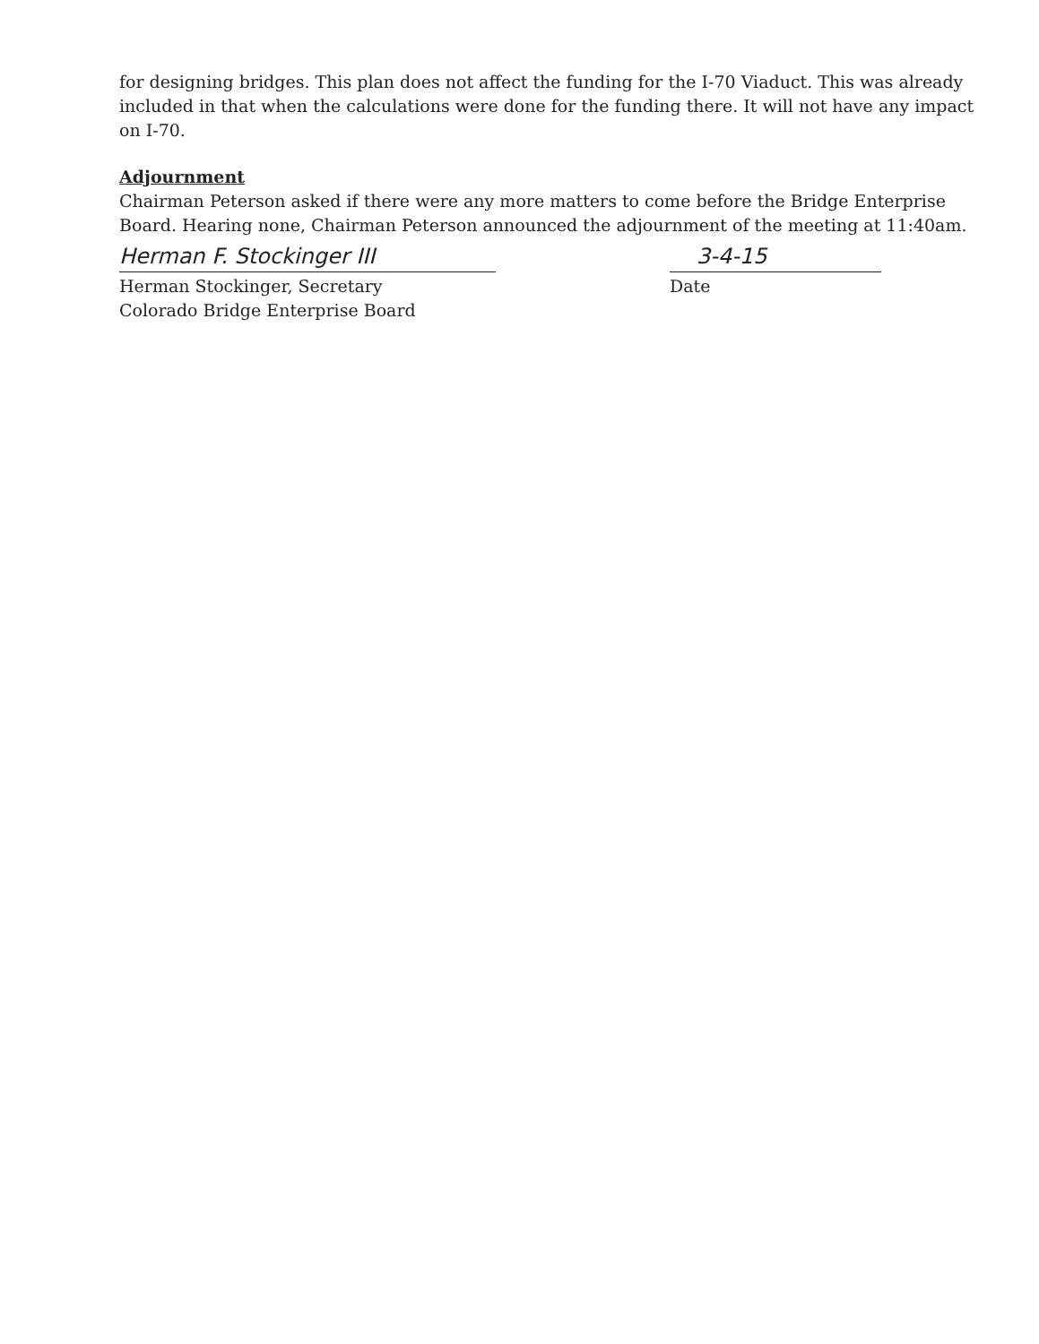for designing bridges. This plan does not affect the funding for the I-70 Viaduct. This was already included in that when the calculations were done for the funding there. It will not have any impact on I-70.
Adjournment
Chairman Peterson asked if there were any more matters to come before the Bridge Enterprise Board. Hearing none, Chairman Peterson announced the adjournment of the meeting at 11:40am.
Herman F. Stockinger III
Herman Stockinger, Secretary
Colorado Bridge Enterprise Board
3-4-15
Date